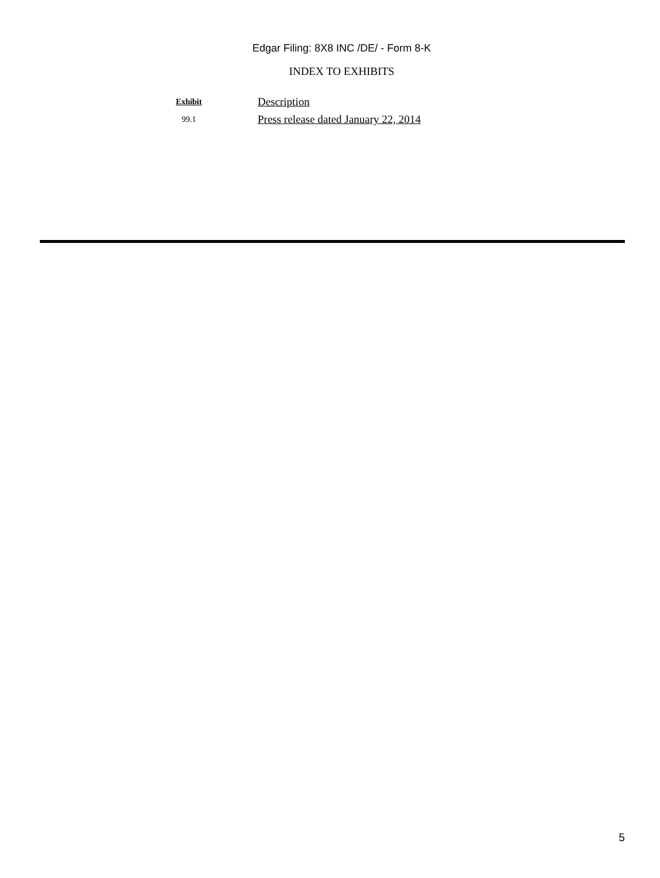Edgar Filing: 8X8 INC /DE/ - Form 8-K
INDEX TO EXHIBITS
| Exhibit | Description |
| --- | --- |
| 99.1 | Press release dated January 22, 2014 |
5